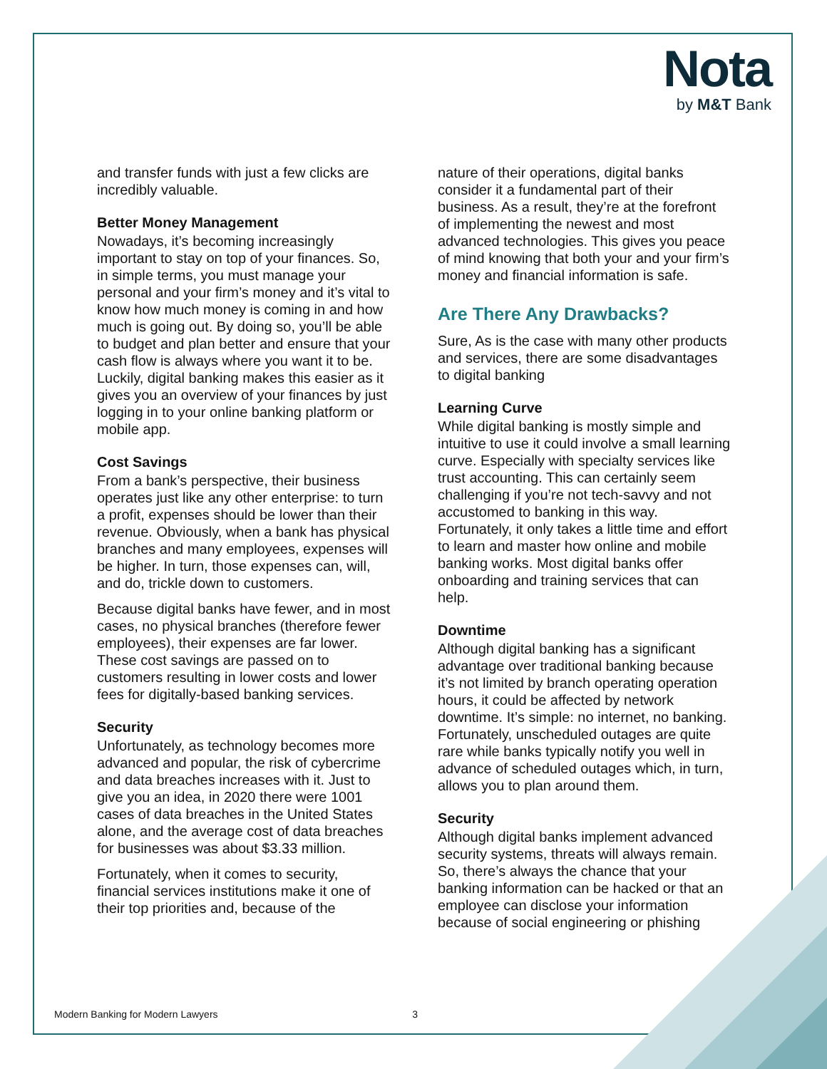Nota
by M&T Bank
and transfer funds with just a few clicks are incredibly valuable.
Better Money Management
Nowadays, it’s becoming increasingly important to stay on top of your finances. So, in simple terms, you must manage your personal and your firm’s money and it’s vital to know how much money is coming in and how much is going out. By doing so, you’ll be able to budget and plan better and ensure that your cash flow is always where you want it to be. Luckily, digital banking makes this easier as it gives you an overview of your finances by just logging in to your online banking platform or mobile app.
Cost Savings
From a bank’s perspective, their business operates just like any other enterprise: to turn a profit, expenses should be lower than their revenue. Obviously, when a bank has physical branches and many employees, expenses will be higher. In turn, those expenses can, will, and do, trickle down to customers.
Because digital banks have fewer, and in most cases, no physical branches (therefore fewer employees), their expenses are far lower. These cost savings are passed on to customers resulting in lower costs and lower fees for digitally-based banking services.
Security
Unfortunately, as technology becomes more advanced and popular, the risk of cybercrime and data breaches increases with it. Just to give you an idea, in 2020 there were 1001 cases of data breaches in the United States alone, and the average cost of data breaches for businesses was about $3.33 million.
Fortunately, when it comes to security, financial services institutions make it one of their top priorities and, because of the
nature of their operations, digital banks consider it a fundamental part of their business. As a result, they’re at the forefront of implementing the newest and most advanced technologies. This gives you peace of mind knowing that both your and your firm’s money and financial information is safe.
Are There Any Drawbacks?
Sure, As is the case with many other products and services, there are some disadvantages to digital banking
Learning Curve
While digital banking is mostly simple and intuitive to use it could involve a small learning curve. Especially with specialty services like trust accounting. This can certainly seem challenging if you’re not tech-savvy and not accustomed to banking in this way. Fortunately, it only takes a little time and effort to learn and master how online and mobile banking works. Most digital banks offer onboarding and training services that can help.
Downtime
Although digital banking has a significant advantage over traditional banking because it’s not limited by branch operating operation hours, it could be affected by network downtime. It’s simple: no internet, no banking. Fortunately, unscheduled outages are quite rare while banks typically notify you well in advance of scheduled outages which, in turn, allows you to plan around them.
Security
Although digital banks implement advanced security systems, threats will always remain. So, there’s always the chance that your banking information can be hacked or that an employee can disclose your information because of social engineering or phishing
Modern Banking for Modern Lawyers 3